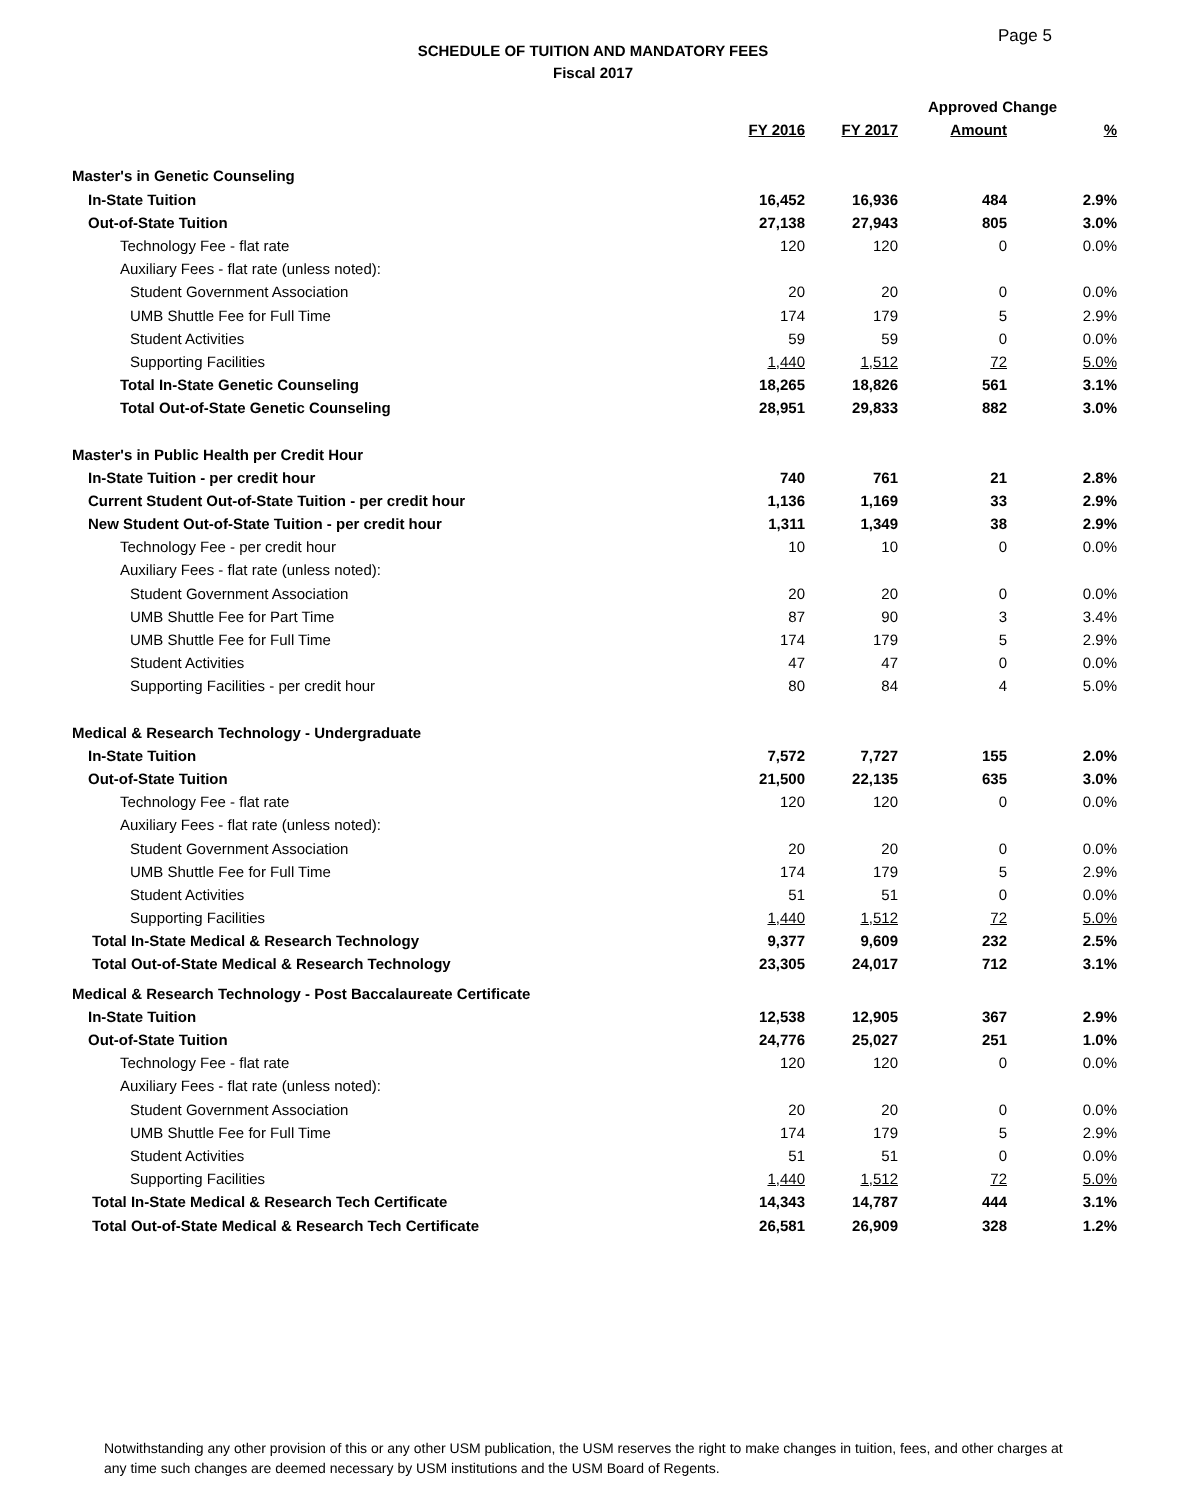Page 5
SCHEDULE OF TUITION AND MANDATORY FEES
Fiscal 2017
| | | | Approved Change | |
| --- | --- | --- | --- | --- |
| | FY 2016 | FY 2017 | Amount | % |
| Master's in Genetic Counseling | | | | |
| In-State Tuition | 16,452 | 16,936 | 484 | 2.9% |
| Out-of-State Tuition | 27,138 | 27,943 | 805 | 3.0% |
| Technology Fee - flat rate | 120 | 120 | 0 | 0.0% |
| Auxiliary Fees - flat rate (unless noted): | | | | |
| Student Government Association | 20 | 20 | 0 | 0.0% |
| UMB Shuttle Fee for Full Time | 174 | 179 | 5 | 2.9% |
| Student Activities | 59 | 59 | 0 | 0.0% |
| Supporting Facilities | 1,440 | 1,512 | 72 | 5.0% |
| Total In-State Genetic Counseling | 18,265 | 18,826 | 561 | 3.1% |
| Total Out-of-State Genetic Counseling | 28,951 | 29,833 | 882 | 3.0% |
| Master's in Public Health per Credit Hour | | | | |
| In-State Tuition - per credit hour | 740 | 761 | 21 | 2.8% |
| Current Student Out-of-State Tuition - per credit hour | 1,136 | 1,169 | 33 | 2.9% |
| New Student Out-of-State Tuition - per credit hour | 1,311 | 1,349 | 38 | 2.9% |
| Technology Fee - per credit hour | 10 | 10 | 0 | 0.0% |
| Auxiliary Fees - flat rate (unless noted): | | | | |
| Student Government Association | 20 | 20 | 0 | 0.0% |
| UMB Shuttle Fee for Part Time | 87 | 90 | 3 | 3.4% |
| UMB Shuttle Fee for Full Time | 174 | 179 | 5 | 2.9% |
| Student Activities | 47 | 47 | 0 | 0.0% |
| Supporting Facilities - per credit hour | 80 | 84 | 4 | 5.0% |
| Medical & Research Technology - Undergraduate | | | | |
| In-State Tuition | 7,572 | 7,727 | 155 | 2.0% |
| Out-of-State Tuition | 21,500 | 22,135 | 635 | 3.0% |
| Technology Fee - flat rate | 120 | 120 | 0 | 0.0% |
| Auxiliary Fees - flat rate (unless noted): | | | | |
| Student Government Association | 20 | 20 | 0 | 0.0% |
| UMB Shuttle Fee for Full Time | 174 | 179 | 5 | 2.9% |
| Student Activities | 51 | 51 | 0 | 0.0% |
| Supporting Facilities | 1,440 | 1,512 | 72 | 5.0% |
| Total In-State Medical & Research Technology | 9,377 | 9,609 | 232 | 2.5% |
| Total Out-of-State Medical & Research Technology | 23,305 | 24,017 | 712 | 3.1% |
| Medical & Research Technology - Post Baccalaureate Certificate | | | | |
| In-State Tuition | 12,538 | 12,905 | 367 | 2.9% |
| Out-of-State Tuition | 24,776 | 25,027 | 251 | 1.0% |
| Technology Fee - flat rate | 120 | 120 | 0 | 0.0% |
| Auxiliary Fees - flat rate (unless noted): | | | | |
| Student Government Association | 20 | 20 | 0 | 0.0% |
| UMB Shuttle Fee for Full Time | 174 | 179 | 5 | 2.9% |
| Student Activities | 51 | 51 | 0 | 0.0% |
| Supporting Facilities | 1,440 | 1,512 | 72 | 5.0% |
| Total In-State Medical & Research Tech Certificate | 14,343 | 14,787 | 444 | 3.1% |
| Total Out-of-State Medical & Research Tech Certificate | 26,581 | 26,909 | 328 | 1.2% |
Notwithstanding any other provision of this or any other USM publication, the USM reserves the right to make changes in tuition, fees, and other charges at any time such changes are deemed necessary by USM institutions and the USM Board of Regents.